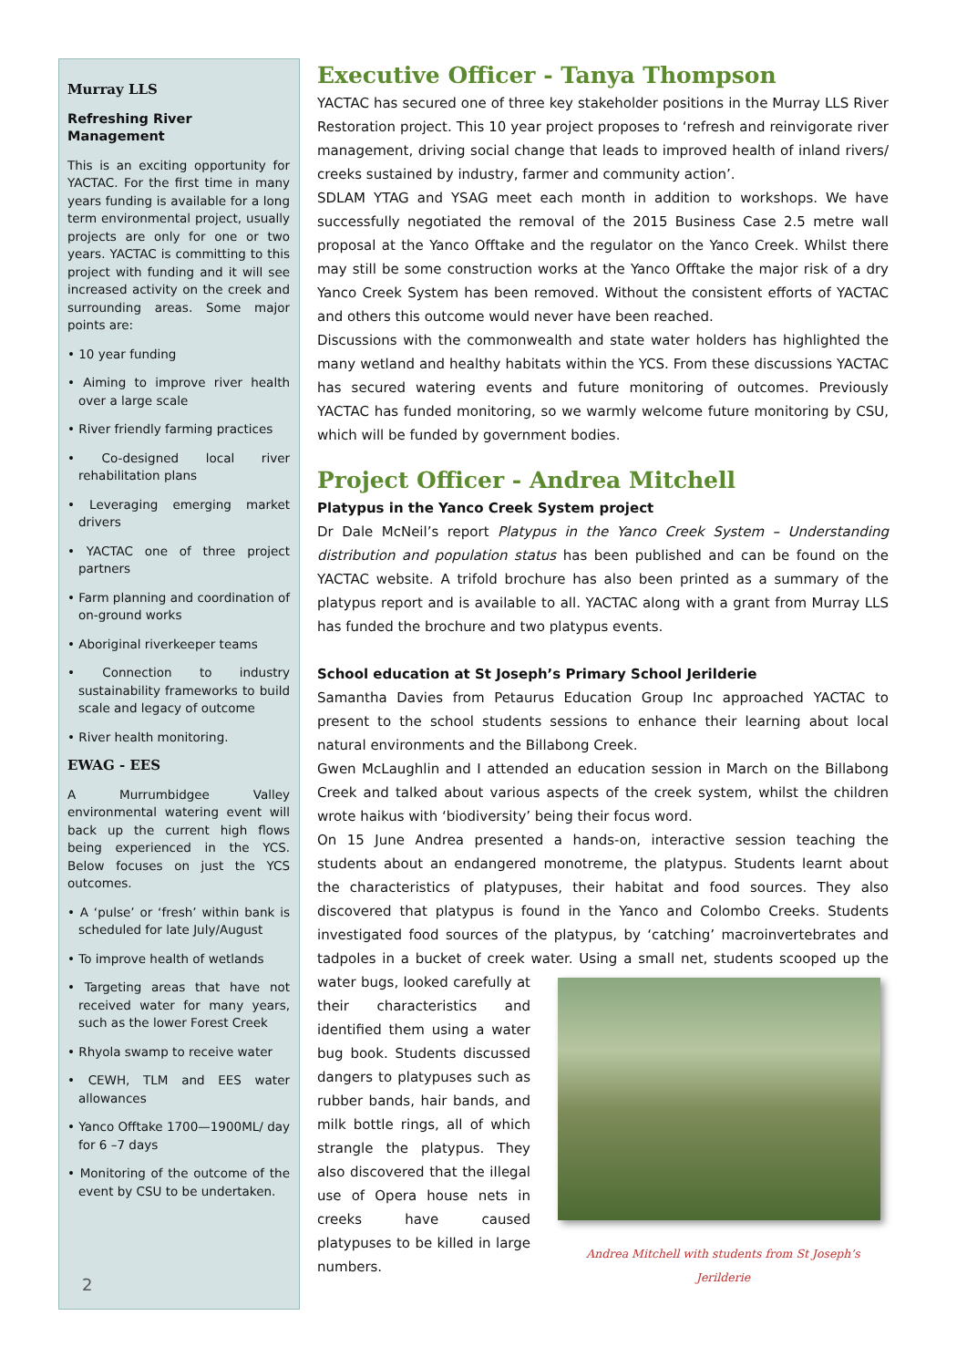Murray LLS
Refreshing River Management
This is an exciting opportunity for YACTAC. For the first time in many years funding is available for a long term environmental project, usually projects are only for one or two years. YACTAC is committing to this project with funding and it will see increased activity on the creek and surrounding areas. Some major points are:
• 10 year funding
• Aiming to improve river health over a large scale
• River friendly farming practices
• Co-designed local river rehabilitation plans
• Leveraging emerging market drivers
• YACTAC one of three project partners
• Farm planning and coordination of on-ground works
• Aboriginal riverkeeper teams
• Connection to industry sustainability frameworks to build scale and legacy of outcome
• River health monitoring.
EWAG - EES
A Murrumbidgee Valley environmental watering event will back up the current high flows being experienced in the YCS. Below focuses on just the YCS outcomes.
• A ‘pulse’ or ‘fresh’ within bank is scheduled for late July/August
• To improve health of wetlands
• Targeting areas that have not received water for many years, such as the lower Forest Creek
• Rhyola swamp to receive water
• CEWH, TLM and EES water allowances
• Yanco Offtake 1700—1900ML/ day for 6 –7 days
• Monitoring of the outcome of the event by CSU to be undertaken.
2
Executive Officer - Tanya Thompson
YACTAC has secured one of three key stakeholder positions in the Murray LLS River Restoration project. This 10 year project proposes to ‘refresh and reinvigorate river management, driving social change that leads to improved health of inland rivers/ creeks sustained by industry, farmer and community action’.
SDLAM YTAG and YSAG meet each month in addition to workshops. We have successfully negotiated the removal of the 2015 Business Case 2.5 metre wall proposal at the Yanco Offtake and the regulator on the Yanco Creek. Whilst there may still be some construction works at the Yanco Offtake the major risk of a dry Yanco Creek System has been removed. Without the consistent efforts of YACTAC and others this outcome would never have been reached.
Discussions with the commonwealth and state water holders has highlighted the many wetland and healthy habitats within the YCS. From these discussions YACTAC has secured watering events and future monitoring of outcomes. Previously YACTAC has funded monitoring, so we warmly welcome future monitoring by CSU, which will be funded by government bodies.
Project Officer - Andrea Mitchell
Platypus in the Yanco Creek System project
Dr Dale McNeil’s report Platypus in the Yanco Creek System – Understanding distribution and population status has been published and can be found on the YACTAC website. A trifold brochure has also been printed as a summary of the platypus report and is available to all. YACTAC along with a grant from Murray LLS has funded the brochure and two platypus events.
School education at St Joseph’s Primary School Jerilderie
Samantha Davies from Petaurus Education Group Inc approached YACTAC to present to the school students sessions to enhance their learning about local natural environments and the Billabong Creek.
Gwen McLaughlin and I attended an education session in March on the Billabong Creek and talked about various aspects of the creek system, whilst the children wrote haikus with ‘biodiversity’ being their focus word.
On 15 June Andrea presented a hands-on, interactive session teaching the students about an endangered monotreme, the platypus. Students learnt about the characteristics of platypuses, their habitat and food sources. They also discovered that platypus is found in the Yanco and Colombo Creeks. Students investigated food sources of the platypus, by ‘catching’ macroinvertebrates and tadpoles in a bucket of creek water. Using a small net, students scooped up the water bugs, looked carefully Andrea Mitchell with students from St Joseph’s Jerilderie at their characteristics and identified them using a water bug book. Students discussed dangers to platypuses such as rubber bands, hair bands, and milk bottle rings, all of which strangle the platypus. They also discovered that the illegal use of Opera house nets in creeks have caused platypuses to be killed in large numbers.